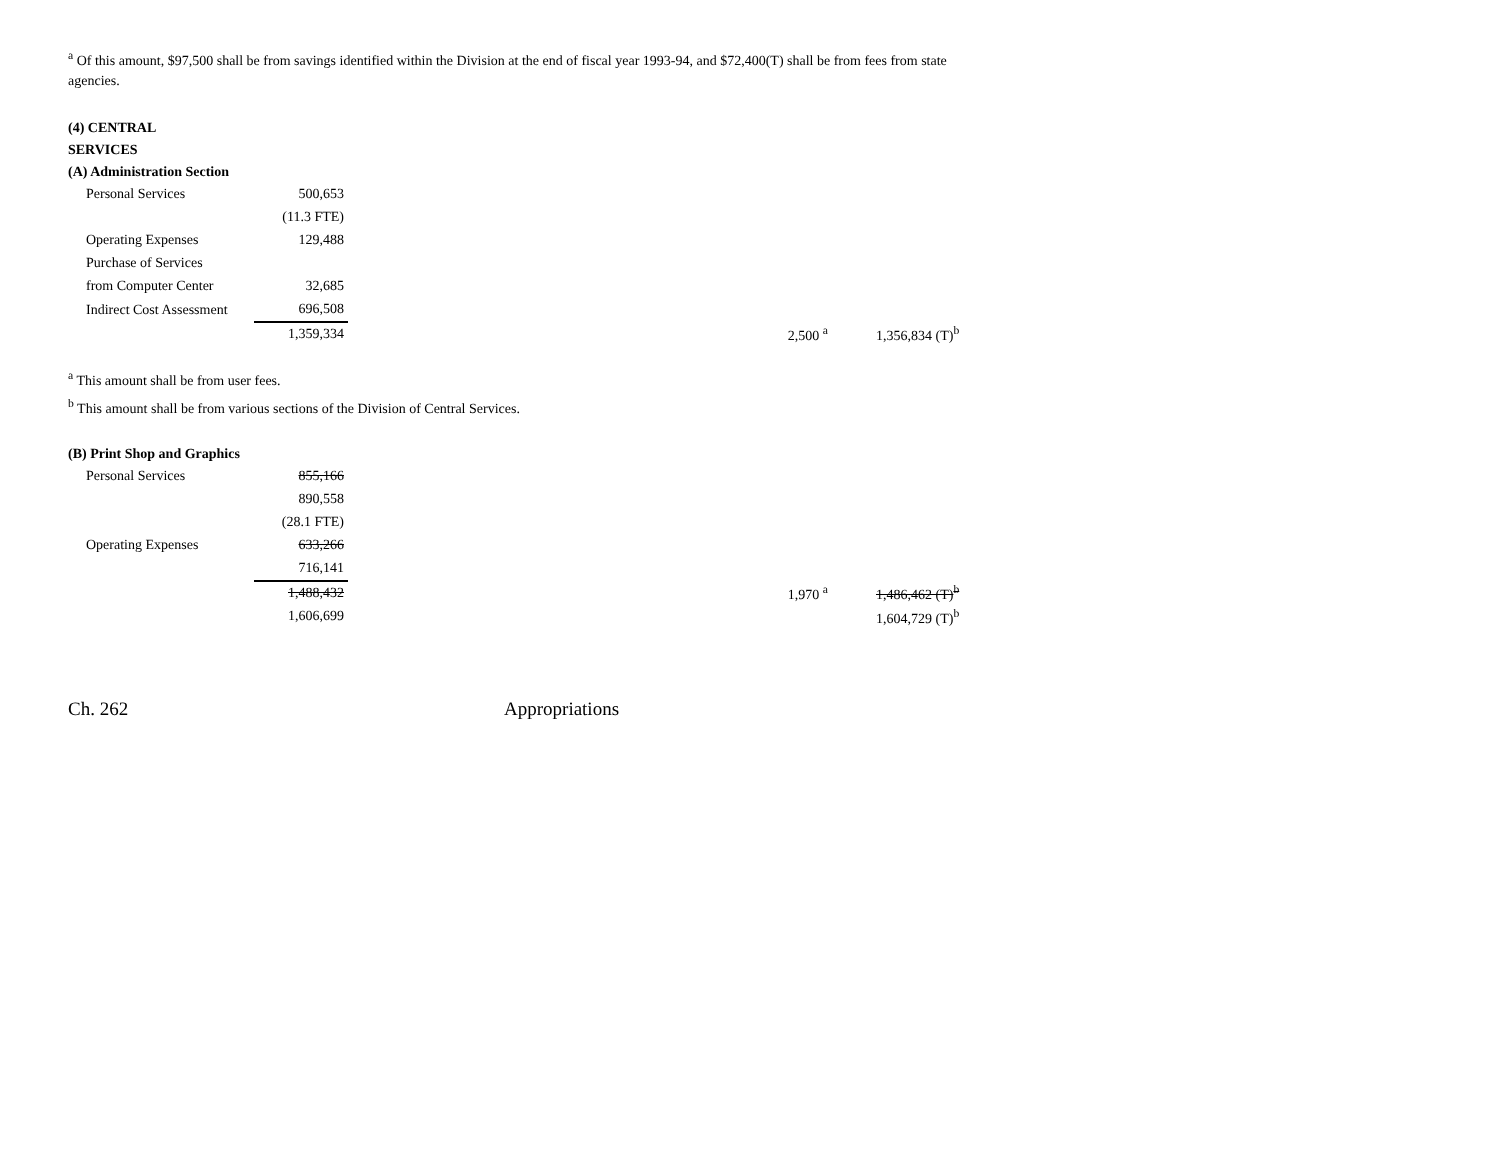<sup>a</sup> Of this amount, $97,500 shall be from savings identified within the Division at the end of fiscal year 1993-94, and $72,400(T) shall be from fees from state agencies.
(4) CENTRAL SERVICES
(A) Administration Section
| Personal Services | 500,653 | | | |
| | (11.3 FTE) | | | |
| Operating Expenses | 129,488 | | | |
| Purchase of Services | | | | |
| from Computer Center | 32,685 | | | |
| Indirect Cost Assessment | 696,508 | | | |
| | 1,359,334 | | 2,500 <sup>a</sup> | 1,356,834 (T)<sup>b</sup> |
<sup>a</sup> This amount shall be from user fees.
<sup>b</sup> This amount shall be from various sections of the Division of Central Services.
(B) Print Shop and Graphics
| Personal Services | 855,166 | | | |
| | 890,558 | | | |
| | (28.1 FTE) | | | |
| Operating Expenses | 633,266 | | | |
| | 716,141 | | | |
| | 1,488,432 | | 1,970 <sup>a</sup> | 1,486,462 (T)<sup>b</sup> |
| | 1,606,699 | | | 1,604,729 (T)<sup>b</sup> |
Ch. 262 Appropriations